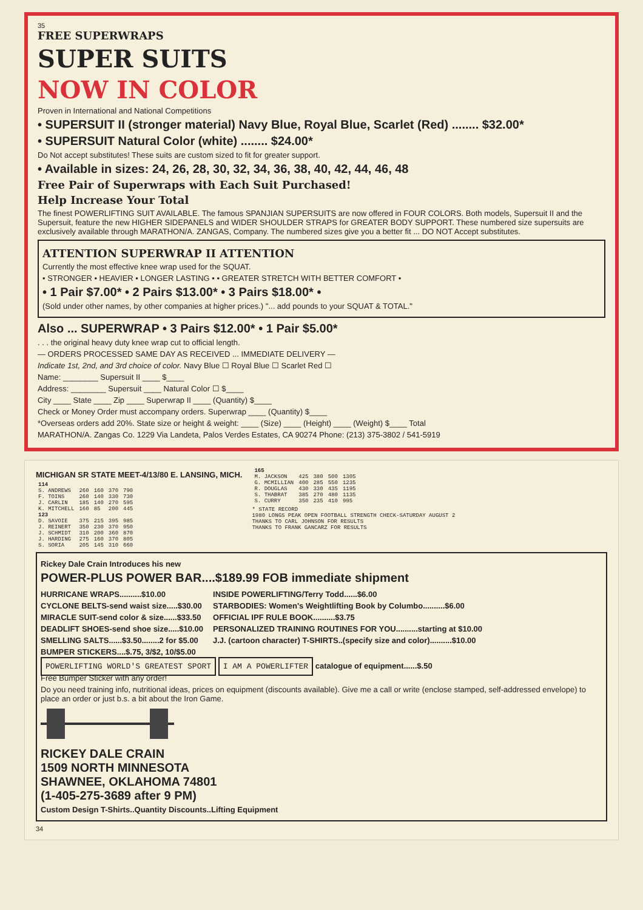35
FREE SUPERWRAPS
SUPER SUITS
NOW IN COLOR
Proven in International and National Competitions
• SUPERSUIT II (stronger material) Navy Blue, Royal Blue, Scarlet (Red) ........ $32.00*
• SUPERSUIT Natural Color (white) ........ $24.00*
Do Not accept substitutes! These suits are custom sized to fit for greater support.
• Available in sizes: 24, 26, 28, 30, 32, 34, 36, 38, 40, 42, 44, 46, 48
Free Pair of Superwraps with Each Suit Purchased!
Help Increase Your Total
The finest POWERLIFTING SUIT AVAILABLE. The famous SPANJIAN SUPERSUITS are now offered in FOUR COLORS. Both models, Supersuit II and the Supersuit, feature the new HIGHER SIDEPANELS and WIDER SHOULDER STRAPS for GREATER BODY SUPPORT. These numbered size supersuits are exclusively available through MARATHON/A. ZANGAS, Company. The numbered sizes give you a better fit ... DO NOT Accept substitutes.
ATTENTION SUPERWRAP II ATTENTION
Currently the most effective knee wrap used for the SQUAT.
• STRONGER • HEAVIER • LONGER LASTING • • GREATER STRETCH WITH BETTER COMFORT •
• 1 Pair $7.00* • 2 Pairs $13.00* • 3 Pairs $18.00* •
(Sold under other names, by other companies at higher prices.) "... add pounds to your SQUAT & TOTAL."
Also ... SUPERWRAP • 3 Pairs $12.00* • 1 Pair $5.00*
. . . the original heavy duty knee wrap cut to official length.
— ORDERS PROCESSED SAME DAY AS RECEIVED ... IMMEDIATE DELIVERY —
Indicate 1st, 2nd, and 3rd choice of color. Navy Blue ☐ Royal Blue ☐ Scarlet Red ☐
Name: ________ Supersuit II ____ $____
Address: ________ Supersuit ____ Natural Color ☐ $____
City ____ State ____ Zip ____ Superwrap II ____ (Quantity) $____
Check or Money Order must accompany orders. Superwrap ____ (Quantity) $____
*Overseas orders add 20%. State size or height & weight: ____ (Size) ____ (Height) ____ (Weight) $____ Total
MARATHON/A. Zangas Co. 1229 Via Landeta, Palos Verdes Estates, CA 90274 Phone: (213) 375-3802 / 541-5919
MICHIGAN SR STATE MEET-4/13/80 E. LANSING, MICH.
| 114 | | | | |
| --- | --- | --- | --- | --- |
| S. ANDREWS | 260 | 160 | 370 | 790 |
| F. TOINS | 260 | 140 | 330 | 730 |
| J. CARLIN | 185 | 140 | 270 | 595 |
| K. MITCHELL | 160 | 85 | 200 | 445 |
| 123 | | | | |
| D. SAVOIE | 375 | 215 | 395 | 985 |
| J. REINERT | 350 | 230 | 370 | 950 |
| J. SCHMIDT | 310 | 200 | 360 | 870 |
| J. HARDING | 275 | 160 | 370 | 805 |
| S. SORIA | 205 | 145 | 310 | 660 |
| 165 | | | | |
| --- | --- | --- | --- | --- |
| M. JACKSON | 425 | 380 | 500 | 1305 |
| G. MCMILLIAN | 400 | 285 | 550 | 1235 |
| R. DOUGLAS | 430 | 330 | 435 | 1195 |
| S. THABRAT | 385 | 270 | 480 | 1135 |
| S. CURRY | 350 | 235 | 410 | 995 |
* STATE RECORD
1980 LONGS PEAK OPEN FOOTBALL STRENGTH CHECK-SATURDAY AUGUST 2
THANKS TO CARL JOHNSON FOR RESULTS
THANKS TO FRANK GANCARZ FOR RESULTS
Rickey Dale Crain Introduces his new
POWER-PLUS POWER BAR....$189.99 FOB immediate shipment
HURRICANE WRAPS..........$10.00
CYCLONE BELTS-send waist size.....$30.00
MIRACLE SUIT-send color & size......$33.50
DEADLIFT SHOES-send shoe size.....$10.00
SMELLING SALTS......$3.50........2 for $5.00
BUMPER STICKERS....$.75, 3/$2, 10/$5.00
INSIDE POWERLIFTING/Terry Todd......$6.00
STARBODIES: Women's Weightlifting Book by Columbo..........$6.00
OFFICIAL IPF RULE BOOK..........$3.75
PERSONALIZED TRAINING ROUTINES FOR YOU..........starting at $10.00
J.J. (cartoon character) T-SHIRTS..(specify size and color)..........$10.00
POWERLIFTING WORLD'S GREATEST SPORT I AM A POWERLIFTER catalogue of equipment......$.50
Free Bumper Sticker with any order!
Do you need training info, nutritional ideas, prices on equipment (discounts available). Give me a call or write (enclose stamped, self-addressed envelope) to place an order or just b.s. a bit about the Iron Game.
RICKEY DALE CRAIN
1509 NORTH MINNESOTA
SHAWNEE, OKLAHOMA 74801
(1-405-275-3689 after 9 PM)
Custom Design T-Shirts..Quantity Discounts..Lifting Equipment
34